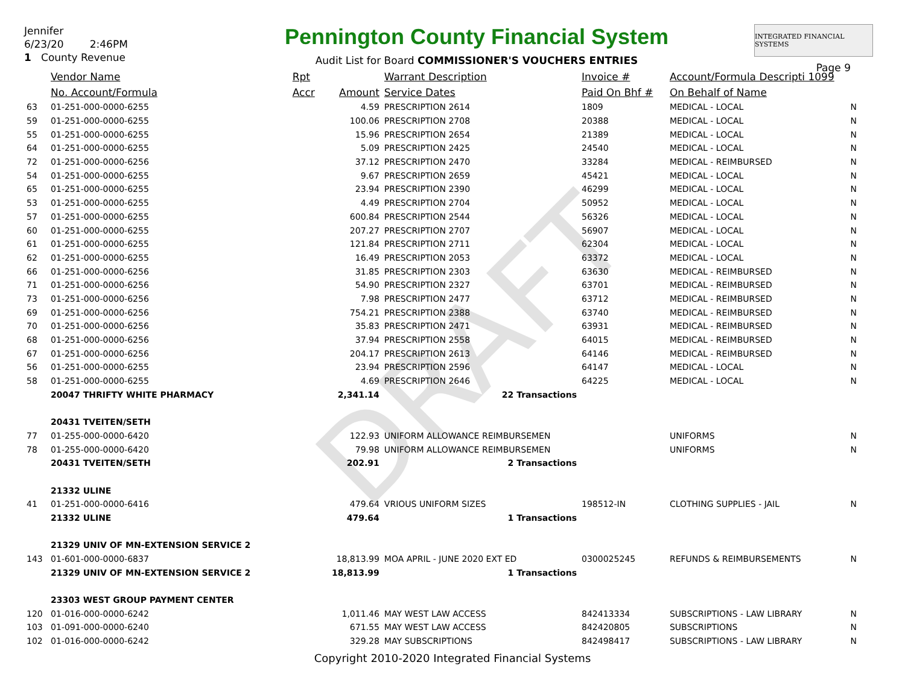DRAFT
Jennifer
6/23/20 2:46PM
1 County Revenue
Pennington County Financial System
Audit List for Board COMMISSIONER'S VOUCHERS ENTRIES
INTEGRATED FINANCIAL SYSTEMS
Page 9
| | Vendor Name | | Rpt | | Warrant Description | Invoice # | Account/Formula Descripti 1099 | |
| --- | --- | --- | --- | --- | --- | --- | --- | --- |
| | No. Account/Formula | | Accr | Amount | Service Dates | Paid On Bhf # | On Behalf of Name | |
| 63 | 01-251-000-0000-6255 | | | 4.59 | PRESCRIPTION 2614 | 1809 | MEDICAL - LOCAL | N |
| 59 | 01-251-000-0000-6255 | | | 100.06 | PRESCRIPTION 2708 | 20388 | MEDICAL - LOCAL | N |
| 55 | 01-251-000-0000-6255 | | | 15.96 | PRESCRIPTION 2654 | 21389 | MEDICAL - LOCAL | N |
| 64 | 01-251-000-0000-6255 | | | 5.09 | PRESCRIPTION 2425 | 24540 | MEDICAL - LOCAL | N |
| 72 | 01-251-000-0000-6256 | | | 37.12 | PRESCRIPTION 2470 | 33284 | MEDICAL - REIMBURSED | N |
| 54 | 01-251-000-0000-6255 | | | 9.67 | PRESCRIPTION 2659 | 45421 | MEDICAL - LOCAL | N |
| 65 | 01-251-000-0000-6255 | | | 23.94 | PRESCRIPTION 2390 | 46299 | MEDICAL - LOCAL | N |
| 53 | 01-251-000-0000-6255 | | | 4.49 | PRESCRIPTION 2704 | 50952 | MEDICAL - LOCAL | N |
| 57 | 01-251-000-0000-6255 | | | 600.84 | PRESCRIPTION 2544 | 56326 | MEDICAL - LOCAL | N |
| 60 | 01-251-000-0000-6255 | | | 207.27 | PRESCRIPTION 2707 | 56907 | MEDICAL - LOCAL | N |
| 61 | 01-251-000-0000-6255 | | | 121.84 | PRESCRIPTION 2711 | 62304 | MEDICAL - LOCAL | N |
| 62 | 01-251-000-0000-6255 | | | 16.49 | PRESCRIPTION 2053 | 63372 | MEDICAL - LOCAL | N |
| 66 | 01-251-000-0000-6256 | | | 31.85 | PRESCRIPTION 2303 | 63630 | MEDICAL - REIMBURSED | N |
| 71 | 01-251-000-0000-6256 | | | 54.90 | PRESCRIPTION 2327 | 63701 | MEDICAL - REIMBURSED | N |
| 73 | 01-251-000-0000-6256 | | | 7.98 | PRESCRIPTION 2477 | 63712 | MEDICAL - REIMBURSED | N |
| 69 | 01-251-000-0000-6256 | | | 754.21 | PRESCRIPTION 2388 | 63740 | MEDICAL - REIMBURSED | N |
| 70 | 01-251-000-0000-6256 | | | 35.83 | PRESCRIPTION 2471 | 63931 | MEDICAL - REIMBURSED | N |
| 68 | 01-251-000-0000-6256 | | | 37.94 | PRESCRIPTION 2558 | 64015 | MEDICAL - REIMBURSED | N |
| 67 | 01-251-000-0000-6256 | | | 204.17 | PRESCRIPTION 2613 | 64146 | MEDICAL - REIMBURSED | N |
| 56 | 01-251-000-0000-6255 | | | 23.94 | PRESCRIPTION 2596 | 64147 | MEDICAL - LOCAL | N |
| 58 | 01-251-000-0000-6255 | | | 4.69 | PRESCRIPTION 2646 | 64225 | MEDICAL - LOCAL | N |
| | 20047 THRIFTY WHITE PHARMACY | | | 2,341.14 | 22 Transactions | | | |
| | 20431 TVEITEN/SETH | | | | | | | |
| 77 | 01-255-000-0000-6420 | | | 122.93 | UNIFORM ALLOWANCE REIMBURSEMEN | | UNIFORMS | N |
| 78 | 01-255-000-0000-6420 | | | 79.98 | UNIFORM ALLOWANCE REIMBURSEMEN | | UNIFORMS | N |
| | 20431 TVEITEN/SETH | | | 202.91 | 2 Transactions | | | |
| | 21332 ULINE | | | | | | | |
| 41 | 01-251-000-0000-6416 | | | 479.64 | VRIOUS UNIFORM SIZES | 198512-IN | CLOTHING SUPPLIES - JAIL | N |
| | 21332 ULINE | | | 479.64 | 1 Transactions | | | |
| | 21329 UNIV OF MN-EXTENSION SERVICE 2 | | | | | | | |
| 143 | 01-601-000-0000-6837 | | | 18,813.99 | MOA APRIL - JUNE 2020 EXT ED | 0300025245 | REFUNDS & REIMBURSEMENTS | N |
| | 21329 UNIV OF MN-EXTENSION SERVICE 2 | | | 18,813.99 | 1 Transactions | | | |
| | 23303 WEST GROUP PAYMENT CENTER | | | | | | | |
| 120 | 01-016-000-0000-6242 | | | 1,011.46 | MAY WEST LAW ACCESS | 842413334 | SUBSCRIPTIONS - LAW LIBRARY | N |
| 103 | 01-091-000-0000-6240 | | | 671.55 | MAY WEST LAW ACCESS | 842420805 | SUBSCRIPTIONS | N |
| 102 | 01-016-000-0000-6242 | | | 329.28 | MAY SUBSCRIPTIONS | 842498417 | SUBSCRIPTIONS - LAW LIBRARY | N |
Copyright 2010-2020 Integrated Financial Systems